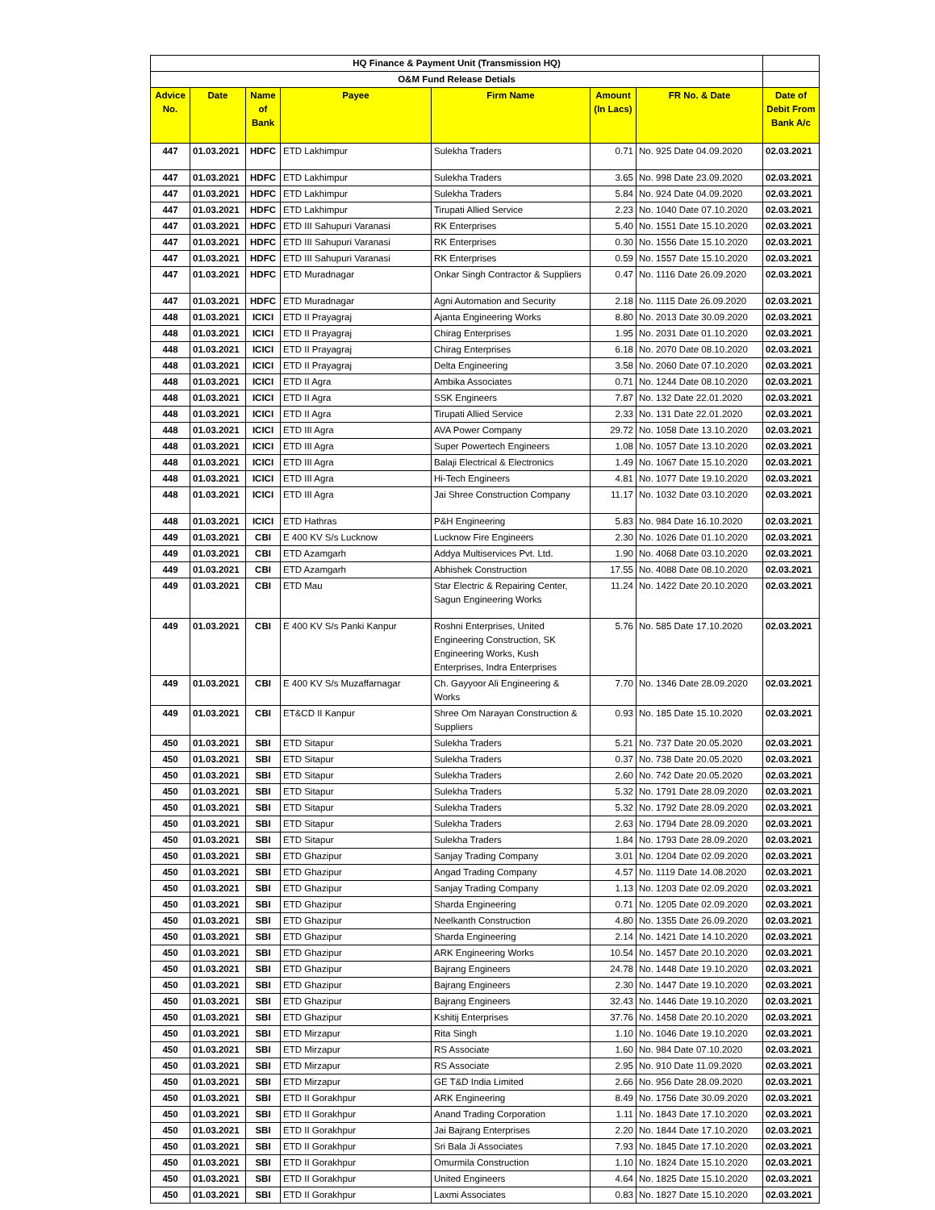| HQ Finance & Payment Unit (Transmission HQ) | | | | | | | |
| O&M Fund Release Detials | | | | | | | |
| Advice No. | Date | Name of Bank | Payee | Firm Name | Amount (In Lacs) | FR No. & Date | Date of Debit From Bank A/c |
| 447 | 01.03.2021 | HDFC | ETD Lakhimpur | Sulekha Traders | 0.71 | No. 925 Date 04.09.2020 | 02.03.2021 |
| 447 | 01.03.2021 | HDFC | ETD Lakhimpur | Sulekha Traders | 3.65 | No. 998 Date 23.09.2020 | 02.03.2021 |
| 447 | 01.03.2021 | HDFC | ETD Lakhimpur | Sulekha Traders | 5.84 | No. 924 Date 04.09.2020 | 02.03.2021 |
| 447 | 01.03.2021 | HDFC | ETD Lakhimpur | Tirupati Allied Service | 2.23 | No. 1040 Date 07.10.2020 | 02.03.2021 |
| 447 | 01.03.2021 | HDFC | ETD III Sahupuri Varanasi | RK Enterprises | 5.40 | No. 1551 Date 15.10.2020 | 02.03.2021 |
| 447 | 01.03.2021 | HDFC | ETD III Sahupuri Varanasi | RK Enterprises | 0.30 | No. 1556 Date 15.10.2020 | 02.03.2021 |
| 447 | 01.03.2021 | HDFC | ETD III Sahupuri Varanasi | RK Enterprises | 0.59 | No. 1557 Date 15.10.2020 | 02.03.2021 |
| 447 | 01.03.2021 | HDFC | ETD Muradnagar | Onkar Singh Contractor & Suppliers | 0.47 | No. 1116 Date 26.09.2020 | 02.03.2021 |
| 447 | 01.03.2021 | HDFC | ETD Muradnagar | Agni Automation and Security | 2.18 | No. 1115 Date 26.09.2020 | 02.03.2021 |
| 448 | 01.03.2021 | ICICI | ETD II Prayagraj | Ajanta Engineering Works | 8.80 | No. 2013 Date 30.09.2020 | 02.03.2021 |
| 448 | 01.03.2021 | ICICI | ETD II Prayagraj | Chirag Enterprises | 1.95 | No. 2031 Date 01.10.2020 | 02.03.2021 |
| 448 | 01.03.2021 | ICICI | ETD II Prayagraj | Chirag Enterprises | 6.18 | No. 2070 Date 08.10.2020 | 02.03.2021 |
| 448 | 01.03.2021 | ICICI | ETD II Prayagraj | Delta Engineering | 3.58 | No. 2060 Date 07.10.2020 | 02.03.2021 |
| 448 | 01.03.2021 | ICICI | ETD II Agra | Ambika Associates | 0.71 | No. 1244 Date 08.10.2020 | 02.03.2021 |
| 448 | 01.03.2021 | ICICI | ETD II Agra | SSK Engineers | 7.87 | No. 132 Date 22.01.2020 | 02.03.2021 |
| 448 | 01.03.2021 | ICICI | ETD II Agra | Tirupati Allied Service | 2.33 | No. 131 Date 22.01.2020 | 02.03.2021 |
| 448 | 01.03.2021 | ICICI | ETD III Agra | AVA Power Company | 29.72 | No. 1058 Date 13.10.2020 | 02.03.2021 |
| 448 | 01.03.2021 | ICICI | ETD III Agra | Super Powertech Engineers | 1.08 | No. 1057 Date 13.10.2020 | 02.03.2021 |
| 448 | 01.03.2021 | ICICI | ETD III Agra | Balaji Electrical & Electronics | 1.49 | No. 1067 Date 15.10.2020 | 02.03.2021 |
| 448 | 01.03.2021 | ICICI | ETD III Agra | Hi-Tech Engineers | 4.81 | No. 1077 Date 19.10.2020 | 02.03.2021 |
| 448 | 01.03.2021 | ICICI | ETD III Agra | Jai Shree Construction Company | 11.17 | No. 1032 Date 03.10.2020 | 02.03.2021 |
| 448 | 01.03.2021 | ICICI | ETD Hathras | P&H Engineering | 5.83 | No. 984 Date 16.10.2020 | 02.03.2021 |
| 449 | 01.03.2021 | CBI | E 400 KV S/s Lucknow | Lucknow Fire Engineers | 2.30 | No. 1026 Date 01.10.2020 | 02.03.2021 |
| 449 | 01.03.2021 | CBI | ETD Azamgarh | Addya Multiservices Pvt. Ltd. | 1.90 | No. 4068 Date 03.10.2020 | 02.03.2021 |
| 449 | 01.03.2021 | CBI | ETD Azamgarh | Abhishek Construction | 17.55 | No. 4088 Date 08.10.2020 | 02.03.2021 |
| 449 | 01.03.2021 | CBI | ETD Mau | Star Electric & Repairing Center, Sagun Engineering Works | 11.24 | No. 1422 Date 20.10.2020 | 02.03.2021 |
| 449 | 01.03.2021 | CBI | E 400 KV S/s Panki Kanpur | Roshni Enterprises, United Engineering Construction, SK Engineering Works, Kush Enterprises, Indra Enterprises | 5.76 | No. 585 Date 17.10.2020 | 02.03.2021 |
| 449 | 01.03.2021 | CBI | E 400 KV S/s Muzaffarnagar | Ch. Gayyoor Ali Engineering & Works | 7.70 | No. 1346 Date 28.09.2020 | 02.03.2021 |
| 449 | 01.03.2021 | CBI | ET&CD II Kanpur | Shree Om Narayan Construction & Suppliers | 0.93 | No. 185 Date 15.10.2020 | 02.03.2021 |
| 450 | 01.03.2021 | SBI | ETD Sitapur | Sulekha Traders | 5.21 | No. 737 Date 20.05.2020 | 02.03.2021 |
| 450 | 01.03.2021 | SBI | ETD Sitapur | Sulekha Traders | 0.37 | No. 738 Date 20.05.2020 | 02.03.2021 |
| 450 | 01.03.2021 | SBI | ETD Sitapur | Sulekha Traders | 2.60 | No. 742 Date 20.05.2020 | 02.03.2021 |
| 450 | 01.03.2021 | SBI | ETD Sitapur | Sulekha Traders | 5.32 | No. 1791 Date 28.09.2020 | 02.03.2021 |
| 450 | 01.03.2021 | SBI | ETD Sitapur | Sulekha Traders | 5.32 | No. 1792 Date 28.09.2020 | 02.03.2021 |
| 450 | 01.03.2021 | SBI | ETD Sitapur | Sulekha Traders | 2.63 | No. 1794 Date 28.09.2020 | 02.03.2021 |
| 450 | 01.03.2021 | SBI | ETD Sitapur | Sulekha Traders | 1.84 | No. 1793 Date 28.09.2020 | 02.03.2021 |
| 450 | 01.03.2021 | SBI | ETD Ghazipur | Sanjay Trading Company | 3.01 | No. 1204 Date 02.09.2020 | 02.03.2021 |
| 450 | 01.03.2021 | SBI | ETD Ghazipur | Angad Trading Company | 4.57 | No. 1119 Date 14.08.2020 | 02.03.2021 |
| 450 | 01.03.2021 | SBI | ETD Ghazipur | Sanjay Trading Company | 1.13 | No. 1203 Date 02.09.2020 | 02.03.2021 |
| 450 | 01.03.2021 | SBI | ETD Ghazipur | Sharda Engineering | 0.71 | No. 1205 Date 02.09.2020 | 02.03.2021 |
| 450 | 01.03.2021 | SBI | ETD Ghazipur | Neelkanth Construction | 4.80 | No. 1355 Date 26.09.2020 | 02.03.2021 |
| 450 | 01.03.2021 | SBI | ETD Ghazipur | Sharda Engineering | 2.14 | No. 1421 Date 14.10.2020 | 02.03.2021 |
| 450 | 01.03.2021 | SBI | ETD Ghazipur | ARK Engineering Works | 10.54 | No. 1457 Date 20.10.2020 | 02.03.2021 |
| 450 | 01.03.2021 | SBI | ETD Ghazipur | Bajrang Engineers | 24.78 | No. 1448 Date 19.10.2020 | 02.03.2021 |
| 450 | 01.03.2021 | SBI | ETD Ghazipur | Bajrang Engineers | 2.30 | No. 1447 Date 19.10.2020 | 02.03.2021 |
| 450 | 01.03.2021 | SBI | ETD Ghazipur | Bajrang Engineers | 32.43 | No. 1446 Date 19.10.2020 | 02.03.2021 |
| 450 | 01.03.2021 | SBI | ETD Ghazipur | Kshitij Enterprises | 37.76 | No. 1458 Date 20.10.2020 | 02.03.2021 |
| 450 | 01.03.2021 | SBI | ETD Mirzapur | Rita Singh | 1.10 | No. 1046 Date 19.10.2020 | 02.03.2021 |
| 450 | 01.03.2021 | SBI | ETD Mirzapur | RS Associate | 1.60 | No. 984 Date 07.10.2020 | 02.03.2021 |
| 450 | 01.03.2021 | SBI | ETD Mirzapur | RS Associate | 2.95 | No. 910 Date 11.09.2020 | 02.03.2021 |
| 450 | 01.03.2021 | SBI | ETD Mirzapur | GE T&D India Limited | 2.66 | No. 956 Date 28.09.2020 | 02.03.2021 |
| 450 | 01.03.2021 | SBI | ETD II Gorakhpur | ARK Engineering | 8.49 | No. 1756 Date 30.09.2020 | 02.03.2021 |
| 450 | 01.03.2021 | SBI | ETD II Gorakhpur | Anand Trading Corporation | 1.11 | No. 1843 Date 17.10.2020 | 02.03.2021 |
| 450 | 01.03.2021 | SBI | ETD II Gorakhpur | Jai Bajrang Enterprises | 2.20 | No. 1844 Date 17.10.2020 | 02.03.2021 |
| 450 | 01.03.2021 | SBI | ETD II Gorakhpur | Sri Bala Ji Associates | 7.93 | No. 1845 Date 17.10.2020 | 02.03.2021 |
| 450 | 01.03.2021 | SBI | ETD II Gorakhpur | Omurmila Construction | 1.10 | No. 1824 Date 15.10.2020 | 02.03.2021 |
| 450 | 01.03.2021 | SBI | ETD II Gorakhpur | United Engineers | 4.64 | No. 1825 Date 15.10.2020 | 02.03.2021 |
| 450 | 01.03.2021 | SBI | ETD II Gorakhpur | Laxmi Associates | 0.83 | No. 1827 Date 15.10.2020 | 02.03.2021 |